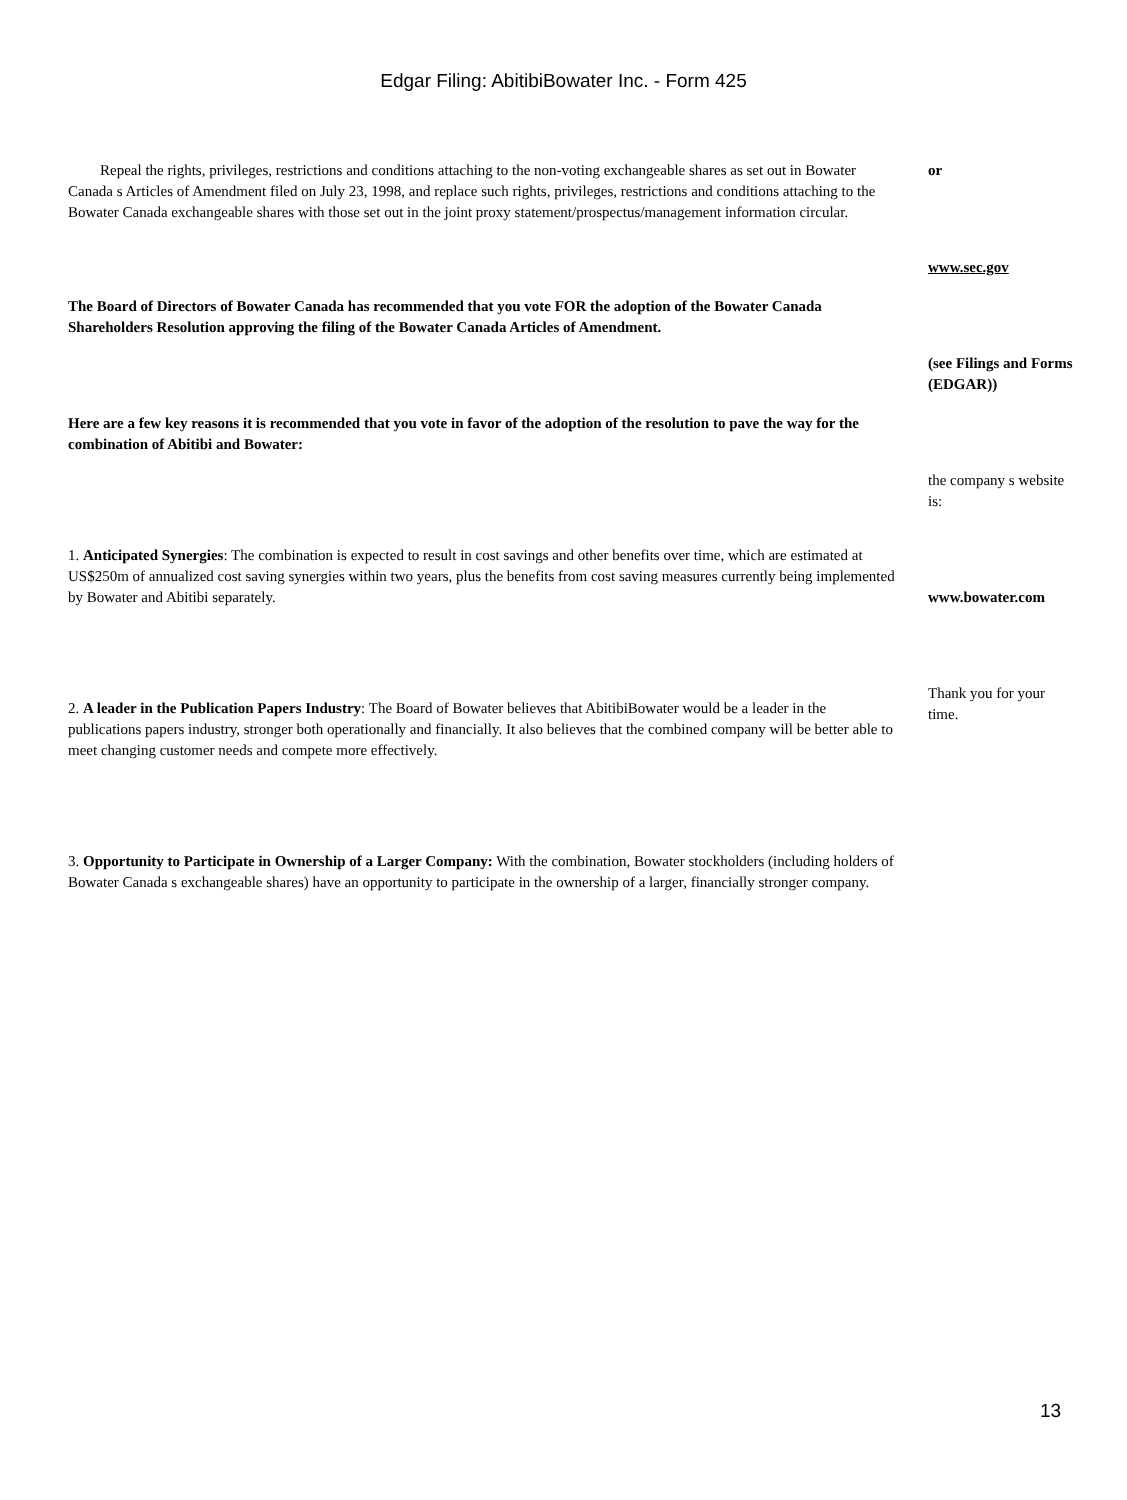Edgar Filing: AbitibiBowater Inc. - Form 425
Repeal the rights, privileges, restrictions and conditions attaching to the non-voting exchangeable shares as set out in Bowater Canada s Articles of Amendment filed on July 23, 1998, and replace such rights, privileges, restrictions and conditions attaching to the Bowater Canada exchangeable shares with those set out in the joint proxy statement/prospectus/management information circular.
The Board of Directors of Bowater Canada has recommended that you vote FOR the adoption of the Bowater Canada Shareholders Resolution approving the filing of the Bowater Canada Articles of Amendment.
Here are a few key reasons it is recommended that you vote in favor of the adoption of the resolution to pave the way for the combination of Abitibi and Bowater:
1. Anticipated Synergies: The combination is expected to result in cost savings and other benefits over time, which are estimated at US$250m of annualized cost saving synergies within two years, plus the benefits from cost saving measures currently being implemented by Bowater and Abitibi separately.
2. A leader in the Publication Papers Industry: The Board of Bowater believes that AbitibiBowater would be a leader in the publications papers industry, stronger both operationally and financially. It also believes that the combined company will be better able to meet changing customer needs and compete more effectively.
3. Opportunity to Participate in Ownership of a Larger Company: With the combination, Bowater stockholders (including holders of Bowater Canada s exchangeable shares) have an opportunity to participate in the ownership of a larger, financially stronger company.
or
www.sec.gov
(see Filings and Forms (EDGAR))
the company s website is:
www.bowater.com
Thank you for your time.
13